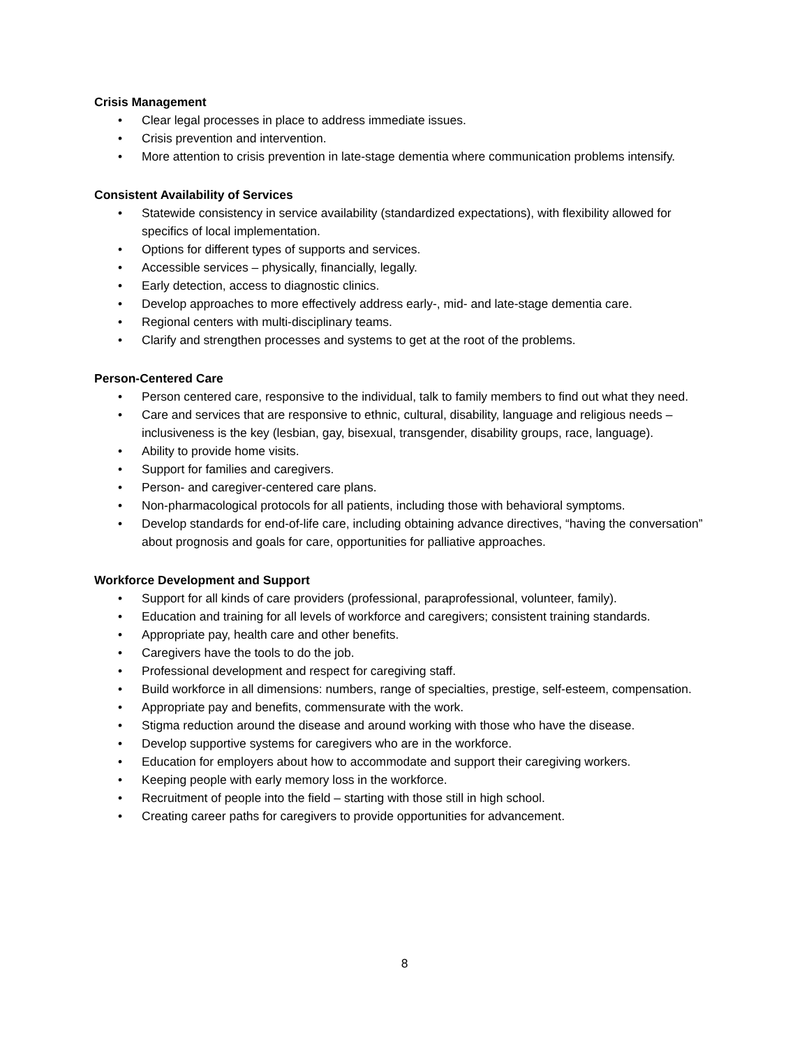Crisis Management
• Clear legal processes in place to address immediate issues.
• Crisis prevention and intervention.
• More attention to crisis prevention in late-stage dementia where communication problems intensify.
Consistent Availability of Services
• Statewide consistency in service availability (standardized expectations), with flexibility allowed for specifics of local implementation.
• Options for different types of supports and services.
• Accessible services – physically, financially, legally.
• Early detection, access to diagnostic clinics.
• Develop approaches to more effectively address early-, mid- and late-stage dementia care.
• Regional centers with multi-disciplinary teams.
• Clarify and strengthen processes and systems to get at the root of the problems.
Person-Centered Care
• Person centered care, responsive to the individual, talk to family members to find out what they need.
• Care and services that are responsive to ethnic, cultural, disability, language and religious needs – inclusiveness is the key (lesbian, gay, bisexual, transgender, disability groups, race, language).
• Ability to provide home visits.
• Support for families and caregivers.
• Person- and caregiver-centered care plans.
• Non-pharmacological protocols for all patients, including those with behavioral symptoms.
• Develop standards for end-of-life care, including obtaining advance directives, “having the conversation” about prognosis and goals for care, opportunities for palliative approaches.
Workforce Development and Support
• Support for all kinds of care providers (professional, paraprofessional, volunteer, family).
• Education and training for all levels of workforce and caregivers; consistent training standards.
• Appropriate pay, health care and other benefits.
• Caregivers have the tools to do the job.
• Professional development and respect for caregiving staff.
• Build workforce in all dimensions: numbers, range of specialties, prestige, self-esteem, compensation.
• Appropriate pay and benefits, commensurate with the work.
• Stigma reduction around the disease and around working with those who have the disease.
• Develop supportive systems for caregivers who are in the workforce.
• Education for employers about how to accommodate and support their caregiving workers.
• Keeping people with early memory loss in the workforce.
• Recruitment of people into the field – starting with those still in high school.
• Creating career paths for caregivers to provide opportunities for advancement.
8